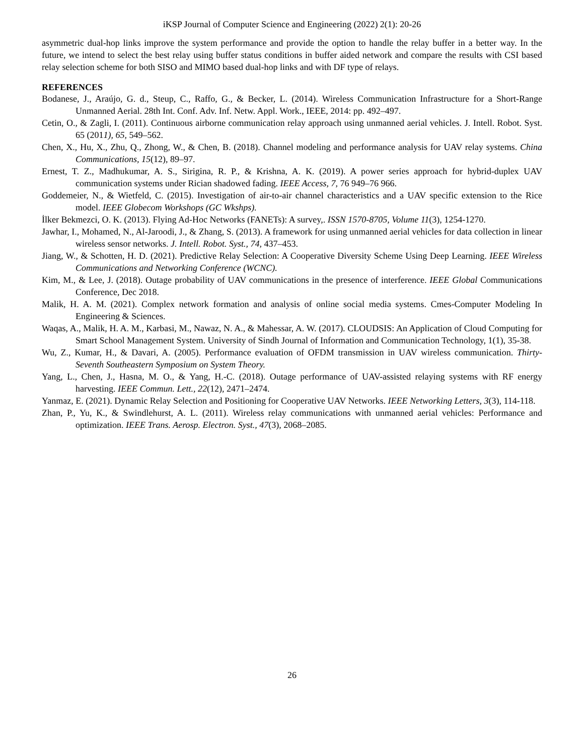iKSP Journal of Computer Science and Engineering (2022) 2(1): 20-26
asymmetric dual-hop links improve the system performance and provide the option to handle the relay buffer in a better way. In the future, we intend to select the best relay using buffer status conditions in buffer aided network and compare the results with CSI based relay selection scheme for both SISO and MIMO based dual-hop links and with DF type of relays.
REFERENCES
Bodanese, J., Araújo, G. d., Steup, C., Raffo, G., & Becker, L. (2014). Wireless Communication Infrastructure for a Short-Range Unmanned Aerial. 28th Int. Conf. Adv. Inf. Netw. Appl. Work., IEEE, 2014: pp. 492–497.
Cetin, O., & Zagli, I. (2011). Continuous airborne communication relay approach using unmanned aerial vehicles. J. Intell. Robot. Syst. 65 (2011), 65, 549–562.
Chen, X., Hu, X., Zhu, Q., Zhong, W., & Chen, B. (2018). Channel modeling and performance analysis for UAV relay systems. China Communications, 15(12), 89–97.
Ernest, T. Z., Madhukumar, A. S., Sirigina, R. P., & Krishna, A. K. (2019). A power series approach for hybrid-duplex UAV communication systems under Rician shadowed fading. IEEE Access, 7, 76 949–76 966.
Goddemeier, N., & Wietfeld, C. (2015). Investigation of air-to-air channel characteristics and a UAV specific extension to the Rice model. IEEE Globecom Workshops (GC Wkshps).
İlker Bekmezci, O. K. (2013). Flying Ad-Hoc Networks (FANETs): A survey,. ISSN 1570-8705, Volume 11(3), 1254-1270.
Jawhar, I., Mohamed, N., Al-Jaroodi, J., & Zhang, S. (2013). A framework for using unmanned aerial vehicles for data collection in linear wireless sensor networks. J. Intell. Robot. Syst., 74, 437–453.
Jiang, W., & Schotten, H. D. (2021). Predictive Relay Selection: A Cooperative Diversity Scheme Using Deep Learning. IEEE Wireless Communications and Networking Conference (WCNC).
Kim, M., & Lee, J. (2018). Outage probability of UAV communications in the presence of interference. IEEE Global Communications Conference, Dec 2018.
Malik, H. A. M. (2021). Complex network formation and analysis of online social media systems. Cmes-Computer Modeling In Engineering & Sciences.
Waqas, A., Malik, H. A. M., Karbasi, M., Nawaz, N. A., & Mahessar, A. W. (2017). CLOUDSIS: An Application of Cloud Computing for Smart School Management System. University of Sindh Journal of Information and Communication Technology, 1(1), 35-38.
Wu, Z., Kumar, H., & Davari, A. (2005). Performance evaluation of OFDM transmission in UAV wireless communication. Thirty-Seventh Southeastern Symposium on System Theory.
Yang, L., Chen, J., Hasna, M. O., & Yang, H.-C. (2018). Outage performance of UAV-assisted relaying systems with RF energy harvesting. IEEE Commun. Lett., 22(12), 2471–2474.
Yanmaz, E. (2021). Dynamic Relay Selection and Positioning for Cooperative UAV Networks. IEEE Networking Letters, 3(3), 114-118.
Zhan, P., Yu, K., & Swindlehurst, A. L. (2011). Wireless relay communications with unmanned aerial vehicles: Performance and optimization. IEEE Trans. Aerosp. Electron. Syst., 47(3), 2068–2085.
26